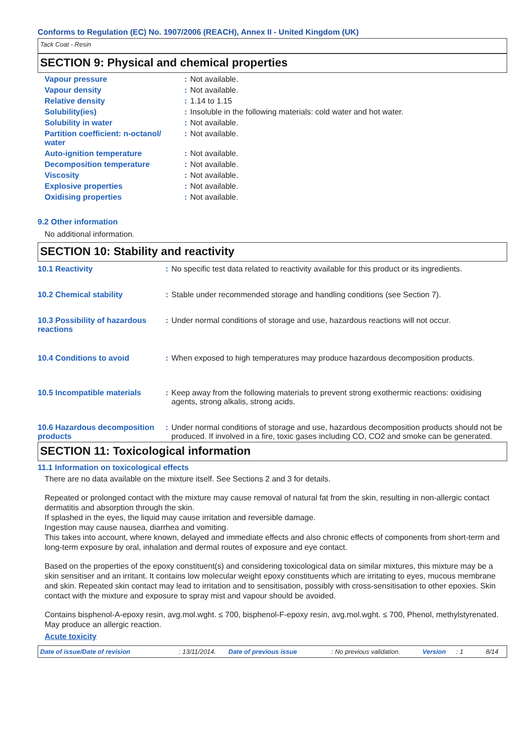Conforms to Regulation (EC) No. 1907/2006 (REACH), Annex II - United Kingdom (UK)
Tack Coat - Resin
SECTION 9: Physical and chemical properties
| Vapour pressure | : | Not available. |
| Vapour density | : | Not available. |
| Relative density | : | 1.14 to 1.15 |
| Solubility(ies) | : | Insoluble in the following materials: cold water and hot water. |
| Solubility in water | : | Not available. |
| Partition coefficient: n-octanol/ water | : | Not available. |
| Auto-ignition temperature | : | Not available. |
| Decomposition temperature | : | Not available. |
| Viscosity | : | Not available. |
| Explosive properties | : | Not available. |
| Oxidising properties | : | Not available. |
9.2 Other information
No additional information.
SECTION 10: Stability and reactivity
| 10.1 Reactivity | : | No specific test data related to reactivity available for this product or its ingredients. |
| 10.2 Chemical stability | : | Stable under recommended storage and handling conditions (see Section 7). |
| 10.3 Possibility of hazardous reactions | : | Under normal conditions of storage and use, hazardous reactions will not occur. |
| 10.4 Conditions to avoid | : | When exposed to high temperatures may produce hazardous decomposition products. |
| 10.5 Incompatible materials | : | Keep away from the following materials to prevent strong exothermic reactions: oxidising agents, strong alkalis, strong acids. |
| 10.6 Hazardous decomposition products | : | Under normal conditions of storage and use, hazardous decomposition products should not be produced. If involved in a fire, toxic gases including CO, CO2 and smoke can be generated. |
SECTION 11: Toxicological information
11.1 Information on toxicological effects
There are no data available on the mixture itself. See Sections 2 and 3 for details.
Repeated or prolonged contact with the mixture may cause removal of natural fat from the skin, resulting in non-allergic contact dermatitis and absorption through the skin.
If splashed in the eyes, the liquid may cause irritation and reversible damage.
Ingestion may cause nausea, diarrhea and vomiting.
This takes into account, where known, delayed and immediate effects and also chronic effects of components from short-term and long-term exposure by oral, inhalation and dermal routes of exposure and eye contact.
Based on the properties of the epoxy constituent(s) and considering toxicological data on similar mixtures, this mixture may be a skin sensitiser and an irritant. It contains low molecular weight epoxy constituents which are irritating to eyes, mucous membrane and skin. Repeated skin contact may lead to irritation and to sensitisation, possibly with cross-sensitisation to other epoxies. Skin contact with the mixture and exposure to spray mist and vapour should be avoided.
Contains bisphenol-A-epoxy resin, avg.mol.wght. ≤ 700, bisphenol-F-epoxy resin, avg.mol.wght. ≤ 700, Phenol, methylstyrenated. May produce an allergic reaction.
Acute toxicity
Date of issue/Date of revision: 13/11/2014. Date of previous issue: No previous validation. Version: 1 8/14